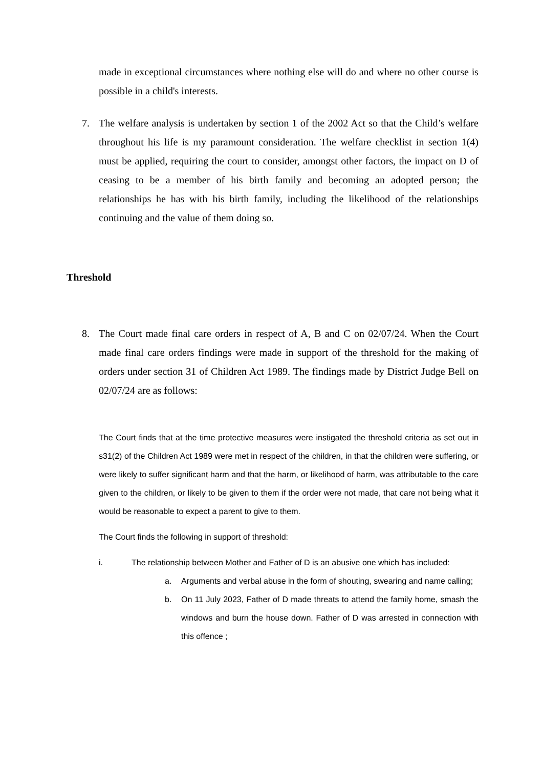made in exceptional circumstances where nothing else will do and where no other course is possible in a child's interests.
7. The welfare analysis is undertaken by section 1 of the 2002 Act so that the Child’s welfare throughout his life is my paramount consideration. The welfare checklist in section 1(4) must be applied, requiring the court to consider, amongst other factors, the impact on D of ceasing to be a member of his birth family and becoming an adopted person; the relationships he has with his birth family, including the likelihood of the relationships continuing and the value of them doing so.
Threshold
8. The Court made final care orders in respect of A, B and C on 02/07/24. When the Court made final care orders findings were made in support of the threshold for the making of orders under section 31 of Children Act 1989. The findings made by District Judge Bell on 02/07/24 are as follows:
The Court finds that at the time protective measures were instigated the threshold criteria as set out in s31(2) of the Children Act 1989 were met in respect of the children, in that the children were suffering, or were likely to suffer significant harm and that the harm, or likelihood of harm, was attributable to the care given to the children, or likely to be given to them if the order were not made, that care not being what it would be reasonable to expect a parent to give to them.
The Court finds the following in support of threshold:
i. The relationship between Mother and Father of D is an abusive one which has included:
a. Arguments and verbal abuse in the form of shouting, swearing and name calling;
b. On 11 July 2023, Father of D made threats to attend the family home, smash the windows and burn the house down. Father of D was arrested in connection with this offence ;